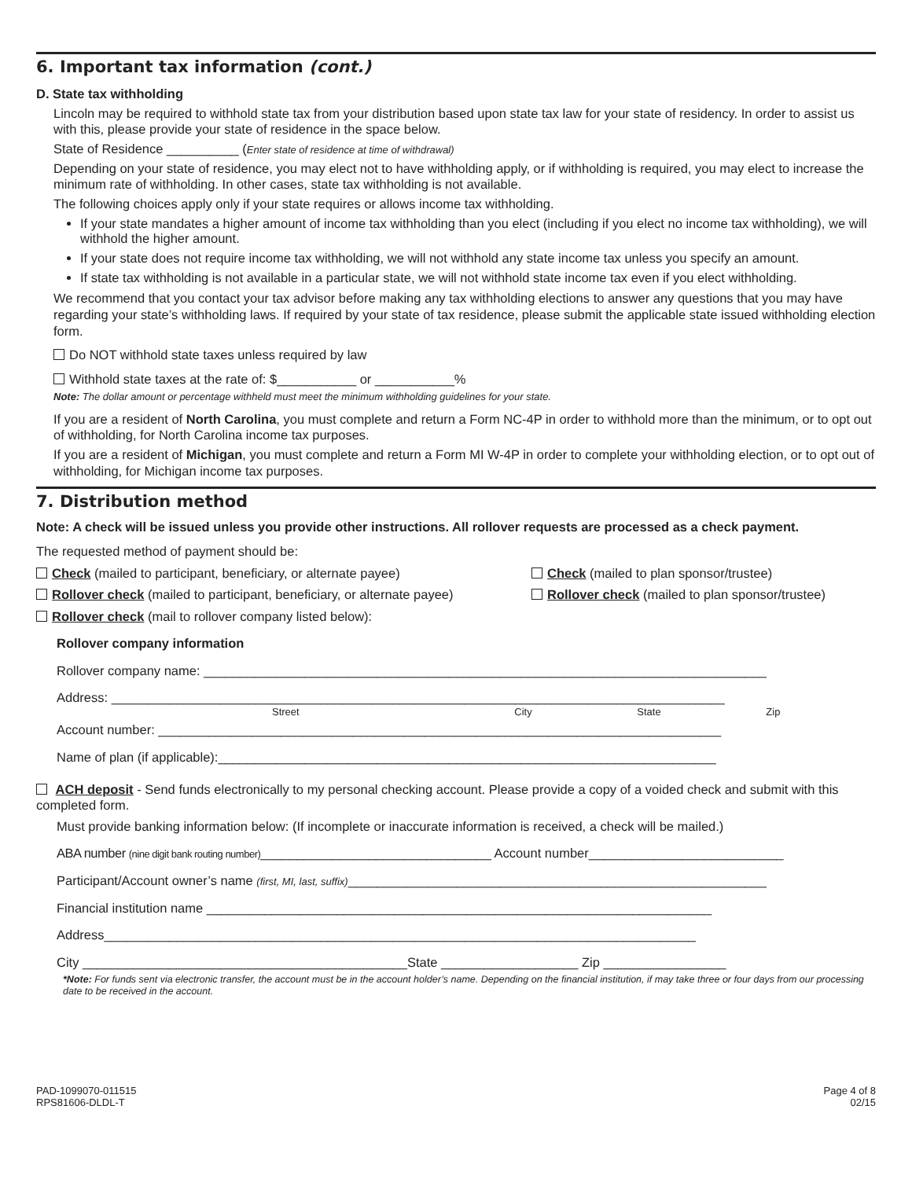6. Important tax information (cont.)
D. State tax withholding
Lincoln may be required to withhold state tax from your distribution based upon state tax law for your state of residency. In order to assist us with this, please provide your state of residence in the space below.
State of Residence __________ (Enter state of residence at time of withdrawal)
Depending on your state of residence, you may elect not to have withholding apply, or if withholding is required, you may elect to increase the minimum rate of withholding. In other cases, state tax withholding is not available.
The following choices apply only if your state requires or allows income tax withholding.
If your state mandates a higher amount of income tax withholding than you elect (including if you elect no income tax withholding), we will withhold the higher amount.
If your state does not require income tax withholding, we will not withhold any state income tax unless you specify an amount.
If state tax withholding is not available in a particular state, we will not withhold state income tax even if you elect withholding.
We recommend that you contact your tax advisor before making any tax withholding elections to answer any questions that you may have regarding your state’s withholding laws. If required by your state of tax residence, please submit the applicable state issued withholding election form.
Do NOT withhold state taxes unless required by law
Withhold state taxes at the rate of: $___________ or ___________%
Note: The dollar amount or percentage withheld must meet the minimum withholding guidelines for your state.
If you are a resident of North Carolina, you must complete and return a Form NC-4P in order to withhold more than the minimum, or to opt out of withholding, for North Carolina income tax purposes.
If you are a resident of Michigan, you must complete and return a Form MI W-4P in order to complete your withholding election, or to opt out of withholding, for Michigan income tax purposes.
7. Distribution method
Note: A check will be issued unless you provide other instructions. All rollover requests are processed as a check payment.
The requested method of payment should be:
Check (mailed to participant, beneficiary, or alternate payee) Check (mailed to plan sponsor/trustee)
Rollover check (mailed to participant, beneficiary, or alternate payee) Rollover check (mailed to plan sponsor/trustee)
Rollover check (mail to rollover company listed below):
Rollover company information
Rollover company name: ______________________________________________________________________________
Address: _____________________________________________________________________________________
Street City State Zip
Account number: ______________________________________________________________________________
Name of plan (if applicable):_____________________________________________________________________
ACH deposit - Send funds electronically to my personal checking account. Please provide a copy of a voided check and submit with this completed form.
Must provide banking information below: (If incomplete or inaccurate information is received, a check will be mailed.)
ABA number (nine digit bank routing number)________________________________ Account number___________________________
Participant/Account owner’s name (first, MI, last, suffix)__________________________________________________________
Financial institution name ______________________________________________________________________
Address__________________________________________________________________________________
City _____________________________________________State ___________________ Zip _________________
*Note: For funds sent via electronic transfer, the account must be in the account holder’s name. Depending on the financial institution, if may take three or four days from our processing date to be received in the account.
PAD-1099070-011515
RPS81606-DLDL-T
Page 4 of 8
02/15